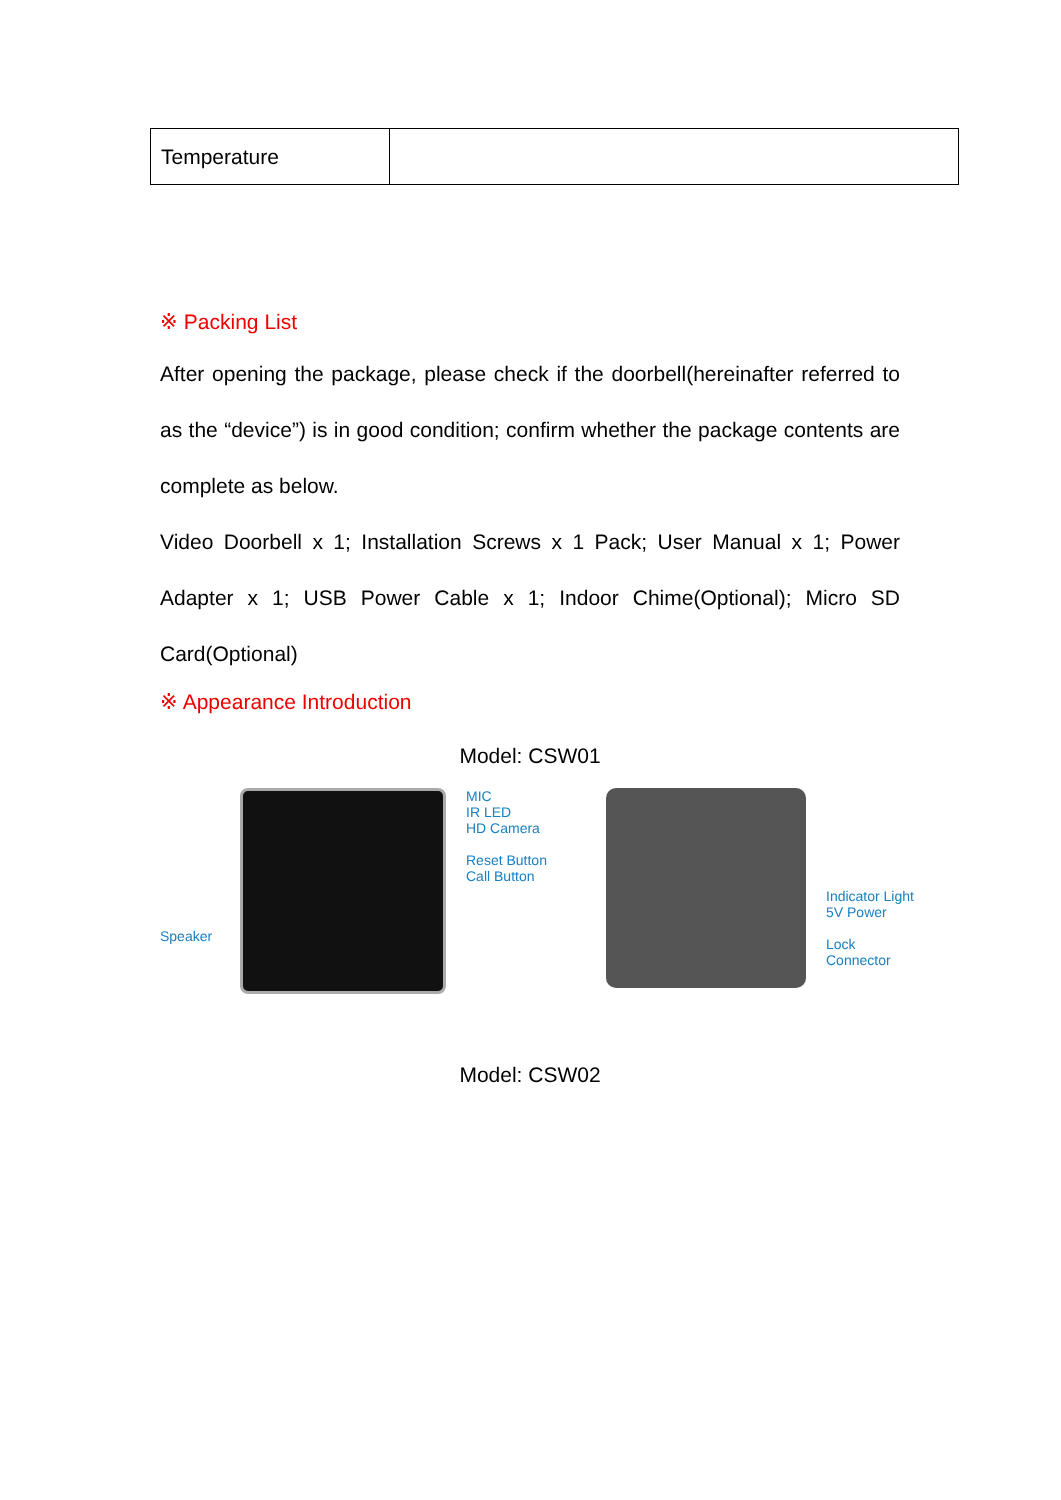| Temperature | |
※ Packing List
After opening the package, please check if the doorbell(hereinafter referred to as the “device”) is in good condition; confirm whether the package contents are complete as below.
Video Doorbell x 1; Installation Screws x 1 Pack; User Manual x 1; Power Adapter x 1; USB Power Cable x 1; Indoor Chime(Optional); Micro SD Card(Optional)
※ Appearance Introduction
Model: CSW01
Speaker
MIC
IR LED
HD Camera
Reset Button
Call Button
Indicator Light
5V Power
Lock Connector
Model: CSW02